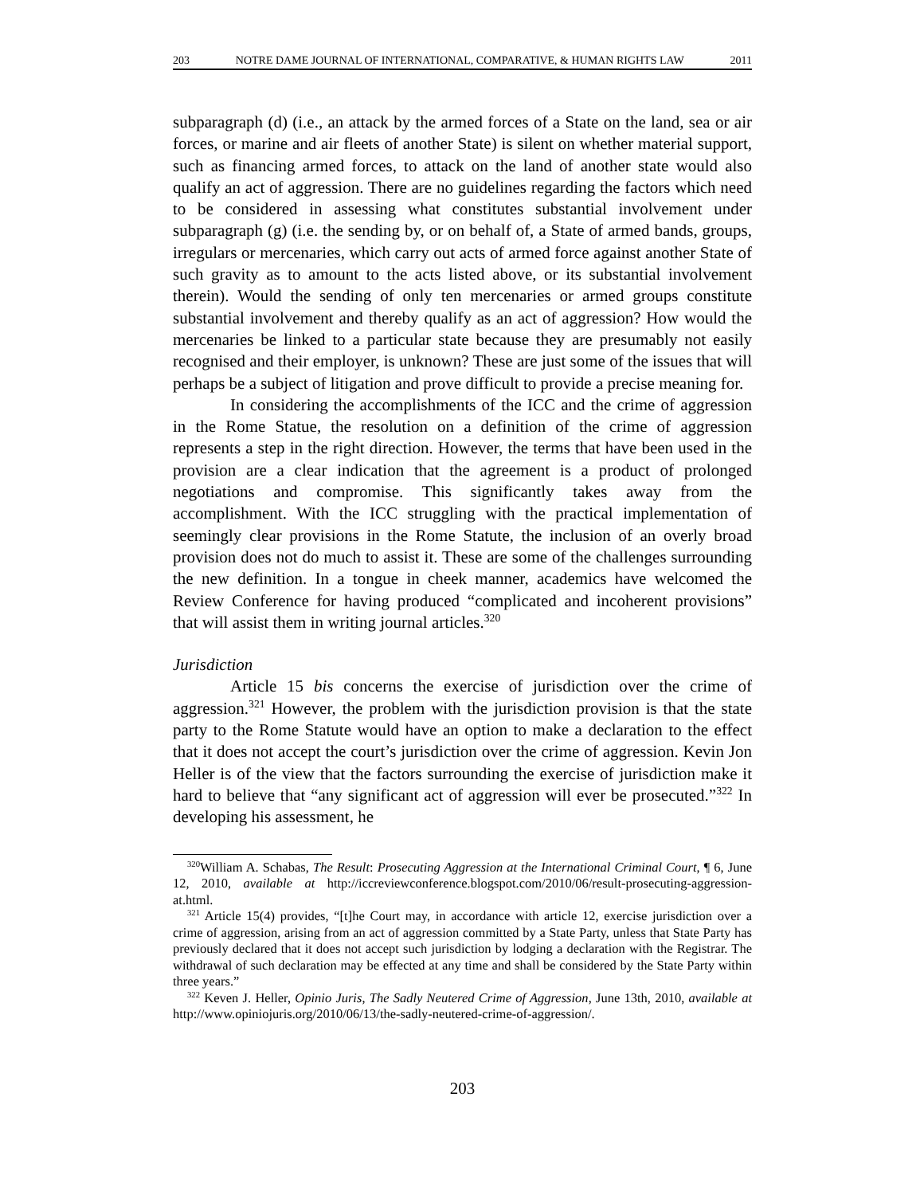203 NOTRE DAME JOURNAL OF INTERNATIONAL, COMPARATIVE, & HUMAN RIGHTS LAW 2011
subparagraph (d) (i.e., an attack by the armed forces of a State on the land, sea or air forces, or marine and air fleets of another State) is silent on whether material support, such as financing armed forces, to attack on the land of another state would also qualify an act of aggression. There are no guidelines regarding the factors which need to be considered in assessing what constitutes substantial involvement under subparagraph (g) (i.e. the sending by, or on behalf of, a State of armed bands, groups, irregulars or mercenaries, which carry out acts of armed force against another State of such gravity as to amount to the acts listed above, or its substantial involvement therein). Would the sending of only ten mercenaries or armed groups constitute substantial involvement and thereby qualify as an act of aggression? How would the mercenaries be linked to a particular state because they are presumably not easily recognised and their employer, is unknown? These are just some of the issues that will perhaps be a subject of litigation and prove difficult to provide a precise meaning for.
In considering the accomplishments of the ICC and the crime of aggression in the Rome Statue, the resolution on a definition of the crime of aggression represents a step in the right direction. However, the terms that have been used in the provision are a clear indication that the agreement is a product of prolonged negotiations and compromise. This significantly takes away from the accomplishment. With the ICC struggling with the practical implementation of seemingly clear provisions in the Rome Statute, the inclusion of an overly broad provision does not do much to assist it. These are some of the challenges surrounding the new definition. In a tongue in cheek manner, academics have welcomed the Review Conference for having produced “complicated and incoherent provisions” that will assist them in writing journal articles.<sup>320</sup>
Jurisdiction
Article 15 bis concerns the exercise of jurisdiction over the crime of aggression.<sup>321</sup> However, the problem with the jurisdiction provision is that the state party to the Rome Statute would have an option to make a declaration to the effect that it does not accept the court’s jurisdiction over the crime of aggression. Kevin Jon Heller is of the view that the factors surrounding the exercise of jurisdiction make it hard to believe that “any significant act of aggression will ever be prosecuted.”<sup>322</sup> In developing his assessment, he
<sup>320</sup> William A. Schabas, The Result: Prosecuting Aggression at the International Criminal Court, ¶ 6, June 12, 2010, available at http://iccreviewconference.blogspot.com/2010/06/result-prosecuting-aggression-at.html.
<sup>321</sup> Article 15(4) provides, “[t]he Court may, in accordance with article 12, exercise jurisdiction over a crime of aggression, arising from an act of aggression committed by a State Party, unless that State Party has previously declared that it does not accept such jurisdiction by lodging a declaration with the Registrar. The withdrawal of such declaration may be effected at any time and shall be considered by the State Party within three years.”
<sup>322</sup> Keven J. Heller, Opinio Juris, The Sadly Neutered Crime of Aggression, June 13th, 2010, available at http://www.opiniojuris.org/2010/06/13/the-sadly-neutered-crime-of-aggression/.
203